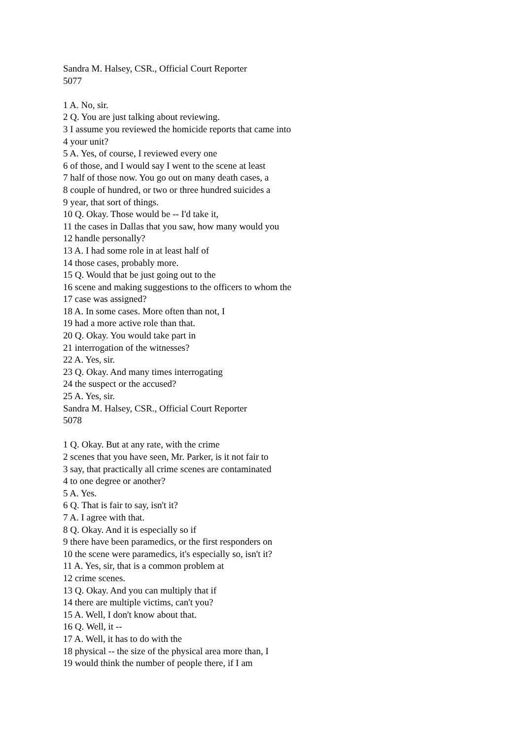Sandra M. Halsey, CSR., Official Court Reporter
5077
1 A. No, sir.
2 Q. You are just talking about reviewing.
3 I assume you reviewed the homicide reports that came into
4 your unit?
5 A. Yes, of course, I reviewed every one
6 of those, and I would say I went to the scene at least
7 half of those now. You go out on many death cases, a
8 couple of hundred, or two or three hundred suicides a
9 year, that sort of things.
10 Q. Okay. Those would be -- I'd take it,
11 the cases in Dallas that you saw, how many would you
12 handle personally?
13 A. I had some role in at least half of
14 those cases, probably more.
15 Q. Would that be just going out to the
16 scene and making suggestions to the officers to whom the
17 case was assigned?
18 A. In some cases. More often than not, I
19 had a more active role than that.
20 Q. Okay. You would take part in
21 interrogation of the witnesses?
22 A. Yes, sir.
23 Q. Okay. And many times interrogating
24 the suspect or the accused?
25 A. Yes, sir.
Sandra M. Halsey, CSR., Official Court Reporter
5078
1 Q. Okay. But at any rate, with the crime
2 scenes that you have seen, Mr. Parker, is it not fair to
3 say, that practically all crime scenes are contaminated
4 to one degree or another?
5 A. Yes.
6 Q. That is fair to say, isn't it?
7 A. I agree with that.
8 Q. Okay. And it is especially so if
9 there have been paramedics, or the first responders on
10 the scene were paramedics, it's especially so, isn't it?
11 A. Yes, sir, that is a common problem at
12 crime scenes.
13 Q. Okay. And you can multiply that if
14 there are multiple victims, can't you?
15 A. Well, I don't know about that.
16 Q. Well, it --
17 A. Well, it has to do with the
18 physical -- the size of the physical area more than, I
19 would think the number of people there, if I am